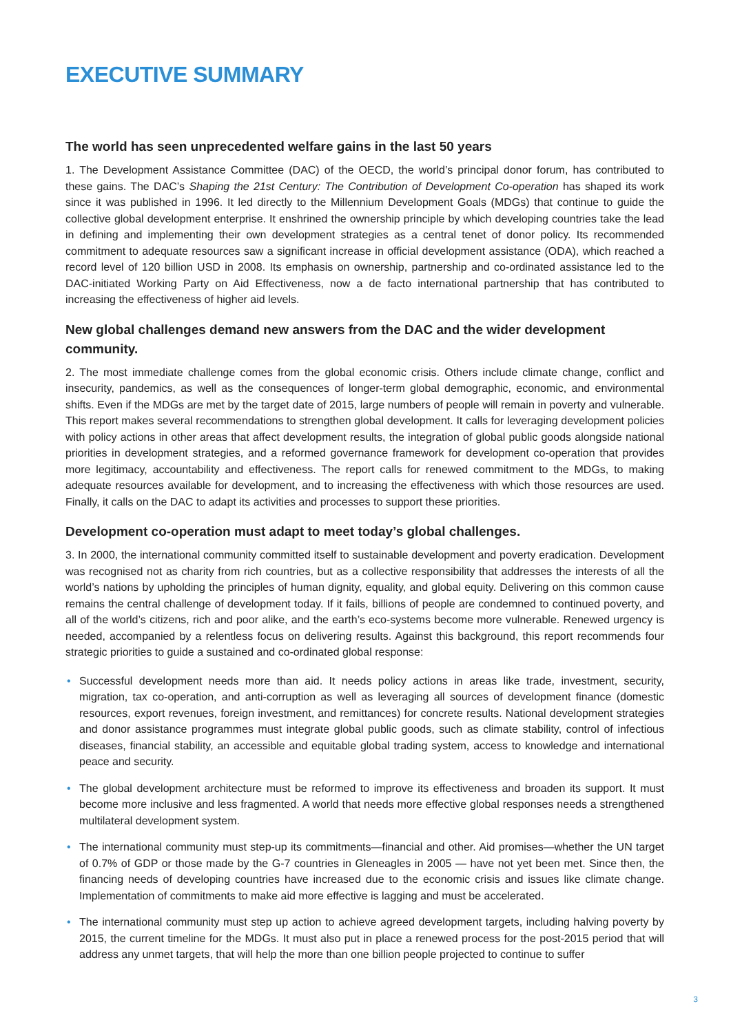EXECUTIVE SUMMARY
The world has seen unprecedented welfare gains in the last 50 years
1. The Development Assistance Committee (DAC) of the OECD, the world’s principal donor forum, has contributed to these gains. The DAC’s Shaping the 21st Century: The Contribution of Development Co-operation has shaped its work since it was published in 1996. It led directly to the Millennium Development Goals (MDGs) that continue to guide the collective global development enterprise. It enshrined the ownership principle by which developing countries take the lead in defining and implementing their own development strategies as a central tenet of donor policy. Its recommended commitment to adequate resources saw a significant increase in official development assistance (ODA), which reached a record level of 120 billion USD in 2008. Its emphasis on ownership, partnership and co-ordinated assistance led to the DAC-initiated Working Party on Aid Effectiveness, now a de facto international partnership that has contributed to increasing the effectiveness of higher aid levels.
New global challenges demand new answers from the DAC and the wider development community.
2. The most immediate challenge comes from the global economic crisis. Others include climate change, conflict and insecurity, pandemics, as well as the consequences of longer-term global demographic, economic, and environmental shifts. Even if the MDGs are met by the target date of 2015, large numbers of people will remain in poverty and vulnerable. This report makes several recommendations to strengthen global development. It calls for leveraging development policies with policy actions in other areas that affect development results, the integration of global public goods alongside national priorities in development strategies, and a reformed governance framework for development co-operation that provides more legitimacy, accountability and effectiveness. The report calls for renewed commitment to the MDGs, to making adequate resources available for development, and to increasing the effectiveness with which those resources are used. Finally, it calls on the DAC to adapt its activities and processes to support these priorities.
Development co-operation must adapt to meet today’s global challenges.
3. In 2000, the international community committed itself to sustainable development and poverty eradication. Development was recognised not as charity from rich countries, but as a collective responsibility that addresses the interests of all the world’s nations by upholding the principles of human dignity, equality, and global equity. Delivering on this common cause remains the central challenge of development today. If it fails, billions of people are condemned to continued poverty, and all of the world’s citizens, rich and poor alike, and the earth’s eco-systems become more vulnerable. Renewed urgency is needed, accompanied by a relentless focus on delivering results. Against this background, this report recommends four strategic priorities to guide a sustained and co-ordinated global response:
• Successful development needs more than aid. It needs policy actions in areas like trade, investment, security, migration, tax co-operation, and anti-corruption as well as leveraging all sources of development finance (domestic resources, export revenues, foreign investment, and remittances) for concrete results. National development strategies and donor assistance programmes must integrate global public goods, such as climate stability, control of infectious diseases, financial stability, an accessible and equitable global trading system, access to knowledge and international peace and security.
• The global development architecture must be reformed to improve its effectiveness and broaden its support. It must become more inclusive and less fragmented. A world that needs more effective global responses needs a strengthened multilateral development system.
• The international community must step-up its commitments—financial and other. Aid promises—whether the UN target of 0.7% of GDP or those made by the G-7 countries in Gleneagles in 2005 — have not yet been met. Since then, the financing needs of developing countries have increased due to the economic crisis and issues like climate change. Implementation of commitments to make aid more effective is lagging and must be accelerated.
• The international community must step up action to achieve agreed development targets, including halving poverty by 2015, the current timeline for the MDGs. It must also put in place a renewed process for the post-2015 period that will address any unmet targets, that will help the more than one billion people projected to continue to suffer
3